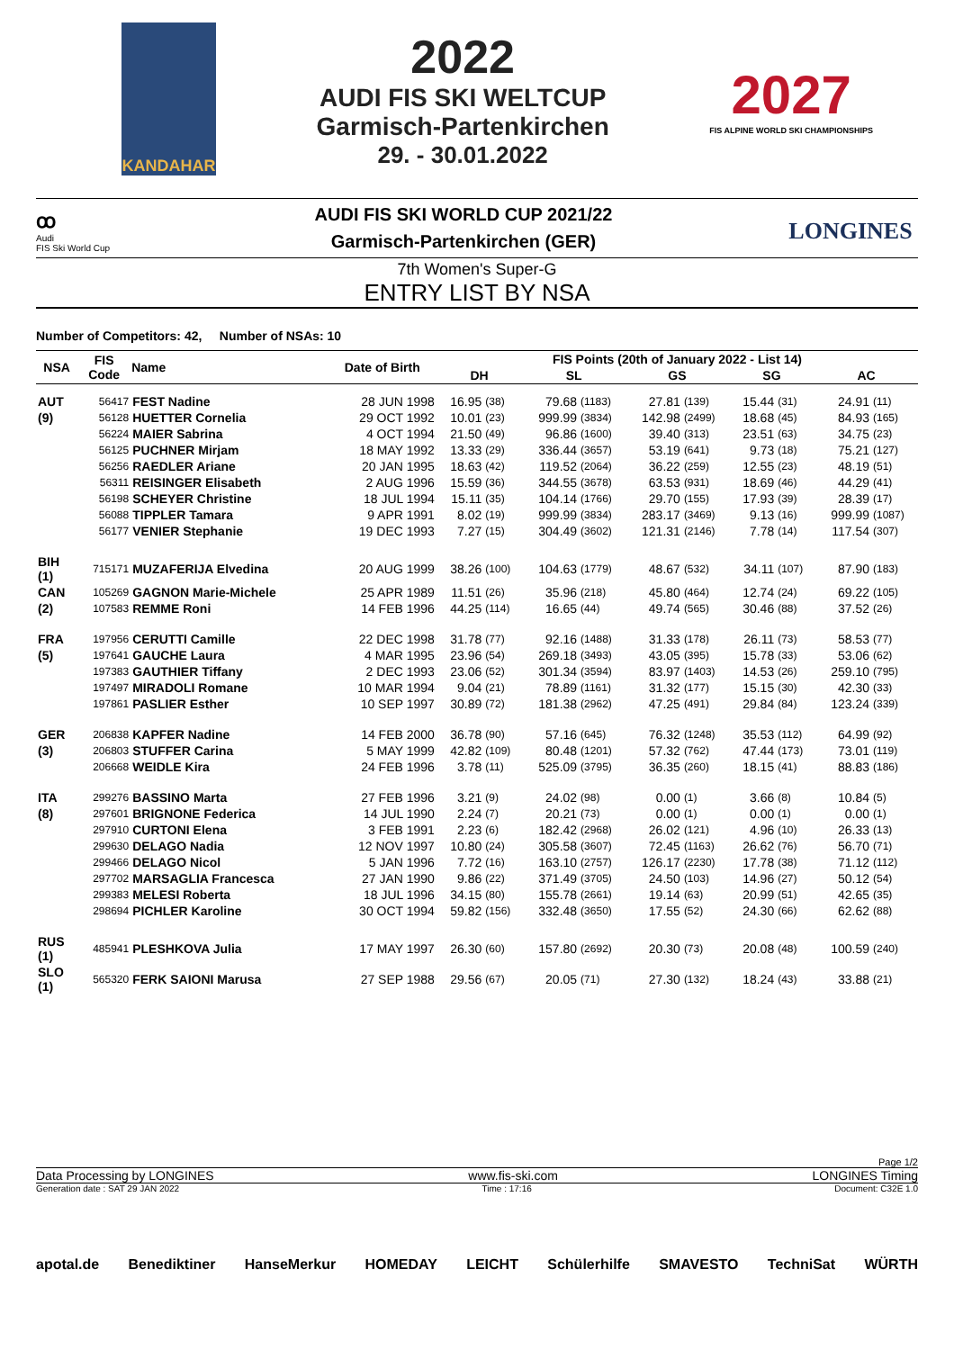KANDAHAR
2022
AUDI FIS SKI WELTCUP
Garmisch-Partenkirchen
29. - 30.01.2022
2027
FIS ALPINE WORLD SKI CHAMPIONSHIPS
ꝏ
Audi
FIS Ski World Cup
AUDI FIS SKI WORLD CUP 2021/22
Garmisch-Partenkirchen (GER)
LONGINES
7th Women's Super-G
ENTRY LIST BY NSA
Number of Competitors: 42, Number of NSAs: 10
| NSA | FIS Code | Name | Date of Birth | FIS Points (20th of January 2022 - List 14) | | | | | | | | | |
| --- | --- | --- | --- | --- | --- | --- | --- | --- | --- | --- | --- | --- | --- |
| | | | | DH | | SL | | GS | | SG | | AC | |
| AUT | 56417 | FEST Nadine | 28 JUN 1998 | 16.95 | (38) | 79.68 | (1183) | 27.81 | (139) | 15.44 | (31) | 24.91 | (11) |
| (9) | 56128 | HUETTER Cornelia | 29 OCT 1992 | 10.01 | (23) | 999.99 | (3834) | 142.98 | (2499) | 18.68 | (45) | 84.93 | (165) |
| | 56224 | MAIER Sabrina | 4 OCT 1994 | 21.50 | (49) | 96.86 | (1600) | 39.40 | (313) | 23.51 | (63) | 34.75 | (23) |
| | 56125 | PUCHNER Mirjam | 18 MAY 1992 | 13.33 | (29) | 336.44 | (3657) | 53.19 | (641) | 9.73 | (18) | 75.21 | (127) |
| | 56256 | RAEDLER Ariane | 20 JAN 1995 | 18.63 | (42) | 119.52 | (2064) | 36.22 | (259) | 12.55 | (23) | 48.19 | (51) |
| | 56311 | REISINGER Elisabeth | 2 AUG 1996 | 15.59 | (36) | 344.55 | (3678) | 63.53 | (931) | 18.69 | (46) | 44.29 | (41) |
| | 56198 | SCHEYER Christine | 18 JUL 1994 | 15.11 | (35) | 104.14 | (1766) | 29.70 | (155) | 17.93 | (39) | 28.39 | (17) |
| | 56088 | TIPPLER Tamara | 9 APR 1991 | 8.02 | (19) | 999.99 | (3834) | 283.17 | (3469) | 9.13 | (16) | 999.99 | (1087) |
| | 56177 | VENIER Stephanie | 19 DEC 1993 | 7.27 | (15) | 304.49 | (3602) | 121.31 | (2146) | 7.78 | (14) | 117.54 | (307) |
| BIH (1) | 715171 | MUZAFERIJA Elvedina | 20 AUG 1999 | 38.26 | (100) | 104.63 | (1779) | 48.67 | (532) | 34.11 | (107) | 87.90 | (183) |
| CAN | 105269 | GAGNON Marie-Michele | 25 APR 1989 | 11.51 | (26) | 35.96 | (218) | 45.80 | (464) | 12.74 | (24) | 69.22 | (105) |
| (2) | 107583 | REMME Roni | 14 FEB 1996 | 44.25 | (114) | 16.65 | (44) | 49.74 | (565) | 30.46 | (88) | 37.52 | (26) |
| FRA | 197956 | CERUTTI Camille | 22 DEC 1998 | 31.78 | (77) | 92.16 | (1488) | 31.33 | (178) | 26.11 | (73) | 58.53 | (77) |
| (5) | 197641 | GAUCHE Laura | 4 MAR 1995 | 23.96 | (54) | 269.18 | (3493) | 43.05 | (395) | 15.78 | (33) | 53.06 | (62) |
| | 197383 | GAUTHIER Tiffany | 2 DEC 1993 | 23.06 | (52) | 301.34 | (3594) | 83.97 | (1403) | 14.53 | (26) | 259.10 | (795) |
| | 197497 | MIRADOLI Romane | 10 MAR 1994 | 9.04 | (21) | 78.89 | (1161) | 31.32 | (177) | 15.15 | (30) | 42.30 | (33) |
| | 197861 | PASLIER Esther | 10 SEP 1997 | 30.89 | (72) | 181.38 | (2962) | 47.25 | (491) | 29.84 | (84) | 123.24 | (339) |
| GER | 206838 | KAPFER Nadine | 14 FEB 2000 | 36.78 | (90) | 57.16 | (645) | 76.32 | (1248) | 35.53 | (112) | 64.99 | (92) |
| (3) | 206803 | STUFFER Carina | 5 MAY 1999 | 42.82 | (109) | 80.48 | (1201) | 57.32 | (762) | 47.44 | (173) | 73.01 | (119) |
| | 206668 | WEIDLE Kira | 24 FEB 1996 | 3.78 | (11) | 525.09 | (3795) | 36.35 | (260) | 18.15 | (41) | 88.83 | (186) |
| ITA | 299276 | BASSINO Marta | 27 FEB 1996 | 3.21 | (9) | 24.02 | (98) | 0.00 | (1) | 3.66 | (8) | 10.84 | (5) |
| (8) | 297601 | BRIGNONE Federica | 14 JUL 1990 | 2.24 | (7) | 20.21 | (73) | 0.00 | (1) | 0.00 | (1) | 0.00 | (1) |
| | 297910 | CURTONI Elena | 3 FEB 1991 | 2.23 | (6) | 182.42 | (2968) | 26.02 | (121) | 4.96 | (10) | 26.33 | (13) |
| | 299630 | DELAGO Nadia | 12 NOV 1997 | 10.80 | (24) | 305.58 | (3607) | 72.45 | (1163) | 26.62 | (76) | 56.70 | (71) |
| | 299466 | DELAGO Nicol | 5 JAN 1996 | 7.72 | (16) | 163.10 | (2757) | 126.17 | (2230) | 17.78 | (38) | 71.12 | (112) |
| | 297702 | MARSAGLIA Francesca | 27 JAN 1990 | 9.86 | (22) | 371.49 | (3705) | 24.50 | (103) | 14.96 | (27) | 50.12 | (54) |
| | 299383 | MELESI Roberta | 18 JUL 1996 | 34.15 | (80) | 155.78 | (2661) | 19.14 | (63) | 20.99 | (51) | 42.65 | (35) |
| | 298694 | PICHLER Karoline | 30 OCT 1994 | 59.82 | (156) | 332.48 | (3650) | 17.55 | (52) | 24.30 | (66) | 62.62 | (88) |
| RUS (1) | 485941 | PLESHKOVA Julia | 17 MAY 1997 | 26.30 | (60) | 157.80 | (2692) | 20.30 | (73) | 20.08 | (48) | 100.59 | (240) |
| SLO (1) | 565320 | FERK SAIONI Marusa | 27 SEP 1988 | 29.56 | (67) | 20.05 | (71) | 27.30 | (132) | 18.24 | (43) | 33.88 | (21) |
Page 1/2
Data Processing by LONGINES www.fis-ski.com LONGINES Timing
Generation date : SAT 29 JAN 2022 Time : 17:16 Document: C32E 1.0
apotal.de Benediktiner HanseMerkur HOMEDAY LEICHT Schülerhilfe SMAVESTO TechniSat WÜRTH